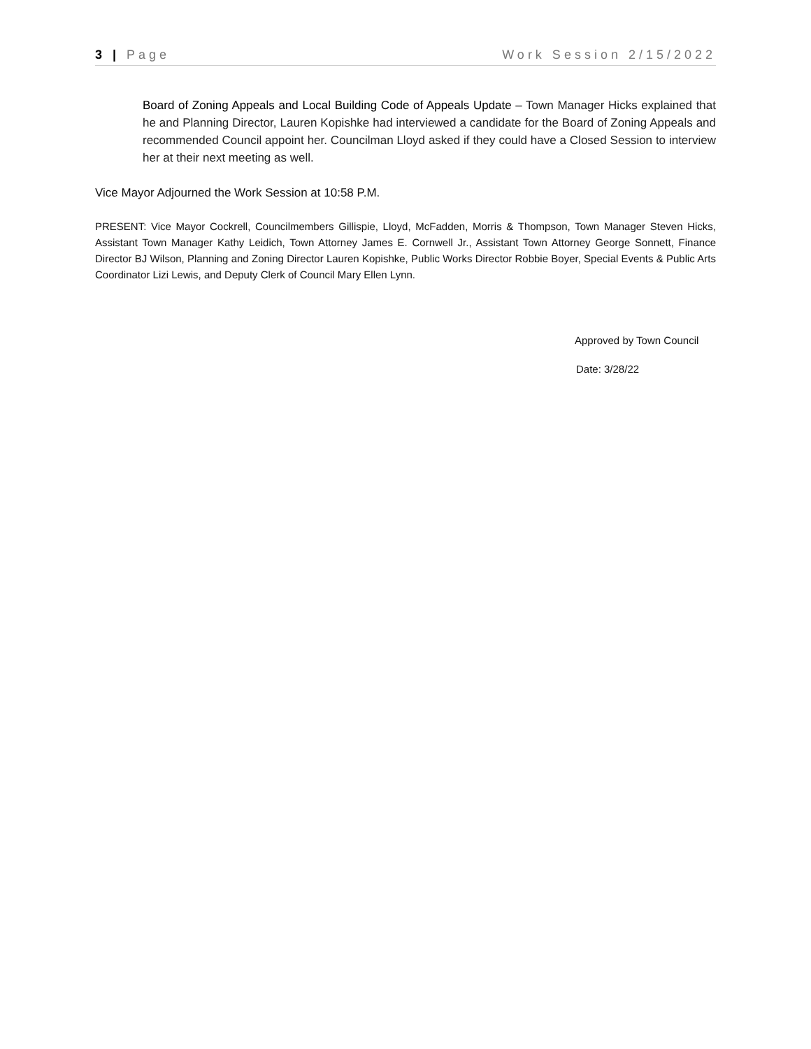3 | Page Work Session 2/15/2022
Board of Zoning Appeals and Local Building Code of Appeals Update – Town Manager Hicks explained that he and Planning Director, Lauren Kopishke had interviewed a candidate for the Board of Zoning Appeals and recommended Council appoint her. Councilman Lloyd asked if they could have a Closed Session to interview her at their next meeting as well.
Vice Mayor Adjourned the Work Session at 10:58 P.M.
PRESENT: Vice Mayor Cockrell, Councilmembers Gillispie, Lloyd, McFadden, Morris & Thompson, Town Manager Steven Hicks, Assistant Town Manager Kathy Leidich, Town Attorney James E. Cornwell Jr., Assistant Town Attorney George Sonnett, Finance Director BJ Wilson, Planning and Zoning Director Lauren Kopishke, Public Works Director Robbie Boyer, Special Events & Public Arts Coordinator Lizi Lewis, and Deputy Clerk of Council Mary Ellen Lynn.
Approved by Town Council
Date: 3/28/22